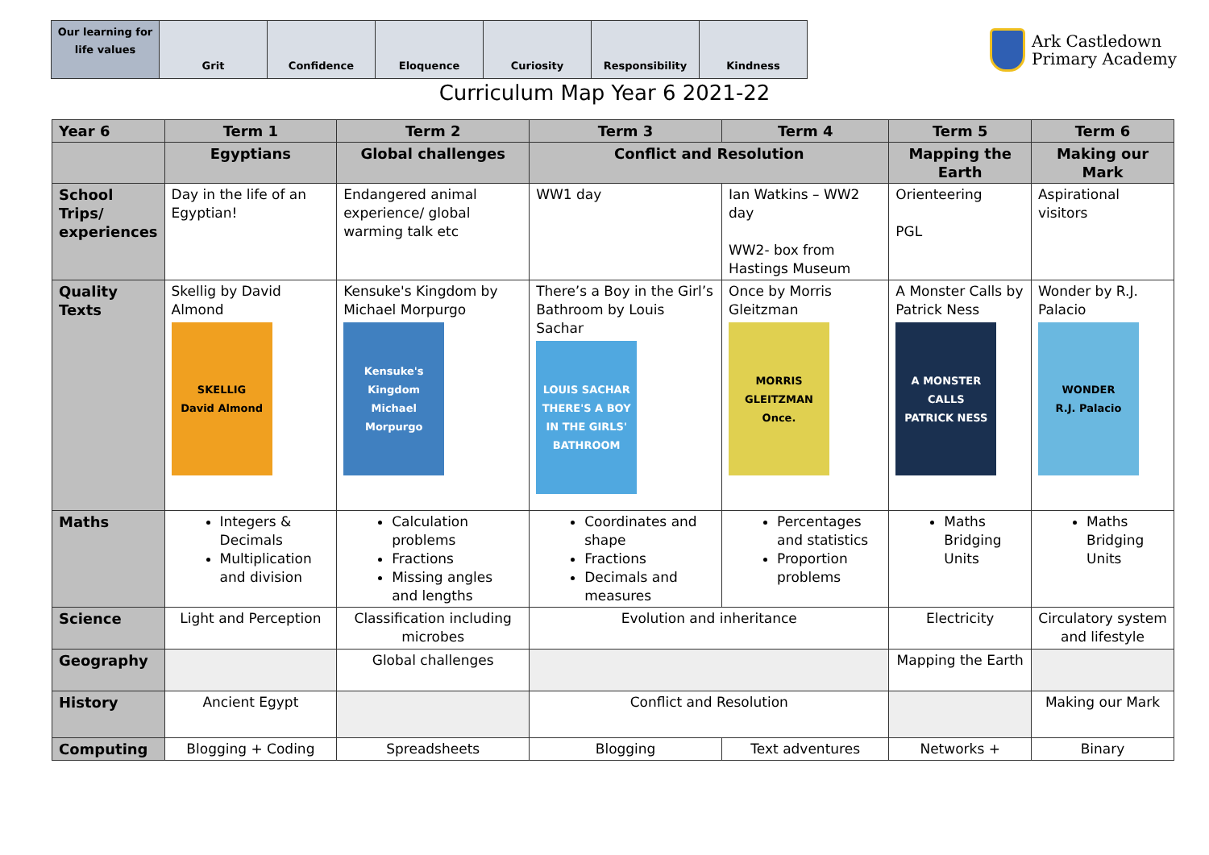| Our learning for life values | Grit | Confidence | Eloquence | Curiosity | Responsibility | Kindness |
Ark Castledown
Primary Academy
Curriculum Map Year 6 2021-22
| Year 6 | Term 1 | Term 2 | Term 3 | Term 4 | Term 5 | Term 6 |
| --- | --- | --- | --- | --- | --- | --- |
| | Egyptians | Global challenges | Conflict and Resolution | | Mapping the Earth | Making our Mark |
| School Trips/ experiences | Day in the life of an Egyptian! | Endangered animal experience/ global warming talk etc | WW1 day | Ian Watkins – WW2 day WW2- box from Hastings Museum | Orienteering PGL | Aspirational visitors |
| Quality Texts | Skellig by David Almond SKELLIG David Almond | Kensuke's Kingdom by Michael Morpurgo Kensuke's Kingdom Michael Morpurgo | There’s a Boy in the Girl’s Bathroom by Louis Sachar LOUIS SACHAR THERE'S A BOY IN THE GIRLS' BATHROOM | Once by Morris Gleitzman MORRIS GLEITZMAN Once. | A Monster Calls by Patrick Ness A MONSTER CALLS PATRICK NESS | Wonder by R.J. Palacio WONDER R.J. Palacio |
| Maths | Integers & Decimals Multiplication and division | Calculation problems Fractions Missing angles and lengths | Coordinates and shape Fractions Decimals and measures | Percentages and statistics Proportion problems | Maths Bridging Units | Maths Bridging Units |
| Science | Light and Perception | Classification including microbes | Evolution and inheritance | | Electricity | Circulatory system and lifestyle |
| Geography | | Global challenges | | | Mapping the Earth | |
| History | Ancient Egypt | | Conflict and Resolution | | | Making our Mark |
| Computing | Blogging + Coding | Spreadsheets | Blogging | Text adventures | Networks + | Binary |